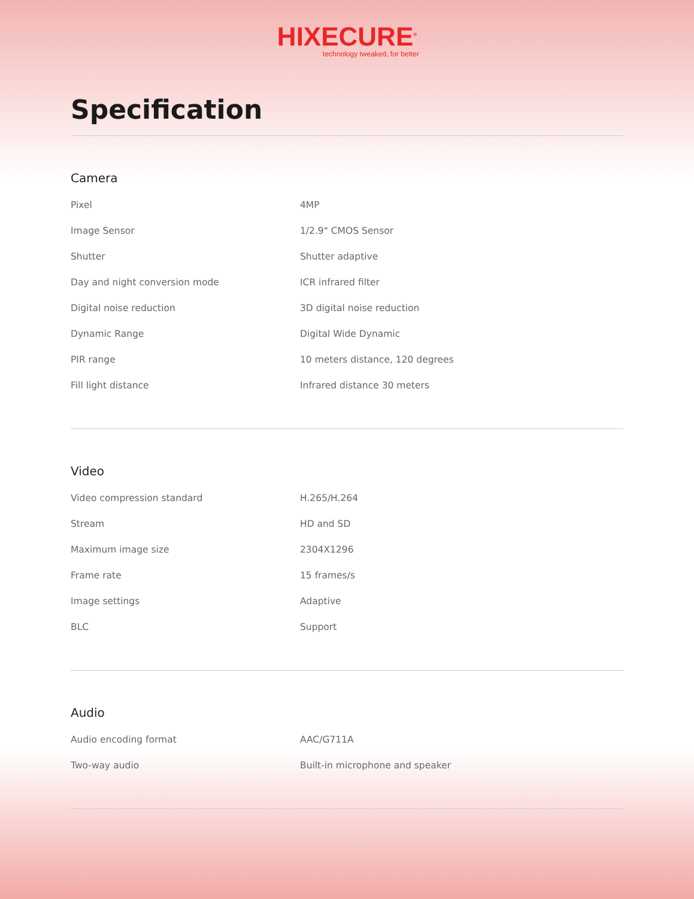HIXECURE<sup>®</sup>
technology tweaked, for better
Specification
Camera
| Pixel | 4MP |
| Image Sensor | 1/2.9" CMOS Sensor |
| Shutter | Shutter adaptive |
| Day and night conversion mode | ICR infrared filter |
| Digital noise reduction | 3D digital noise reduction |
| Dynamic Range | Digital Wide Dynamic |
| PIR range | 10 meters distance, 120 degrees |
| Fill light distance | Infrared distance 30 meters |
Video
| Video compression standard | H.265/H.264 |
| Stream | HD and SD |
| Maximum image size | 2304X1296 |
| Frame rate | 15 frames/s |
| Image settings | Adaptive |
| BLC | Support |
Audio
| Audio encoding format | AAC/G711A |
| Two-way audio | Built-in microphone and speaker |